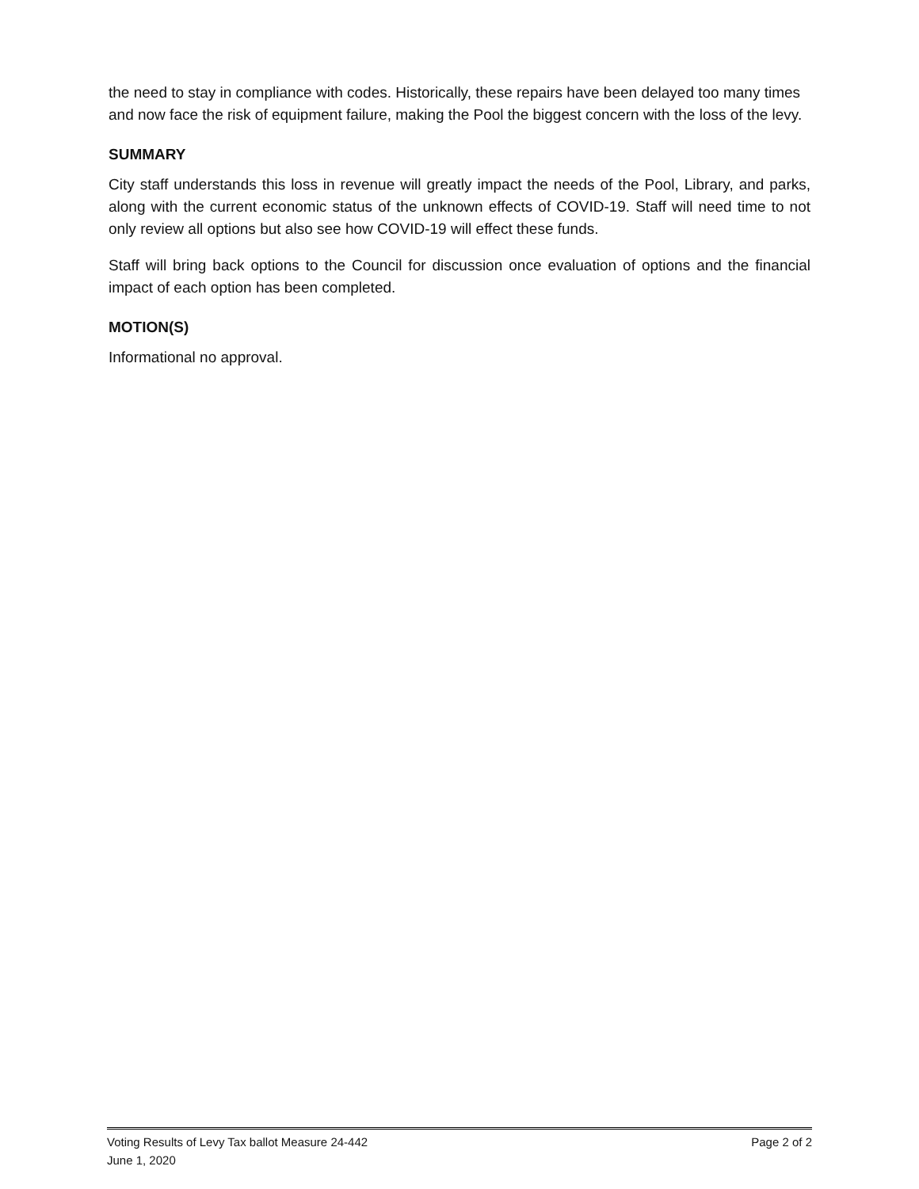the need to stay in compliance with codes. Historically, these repairs have been delayed too many times and now face the risk of equipment failure, making the Pool the biggest concern with the loss of the levy.
SUMMARY
City staff understands this loss in revenue will greatly impact the needs of the Pool, Library, and parks, along with the current economic status of the unknown effects of COVID-19. Staff will need time to not only review all options but also see how COVID-19 will effect these funds.
Staff will bring back options to the Council for discussion once evaluation of options and the financial impact of each option has been completed.
MOTION(S)
Informational no approval.
Voting Results of Levy Tax ballot Measure 24-442 Page 2 of 2
June 1, 2020